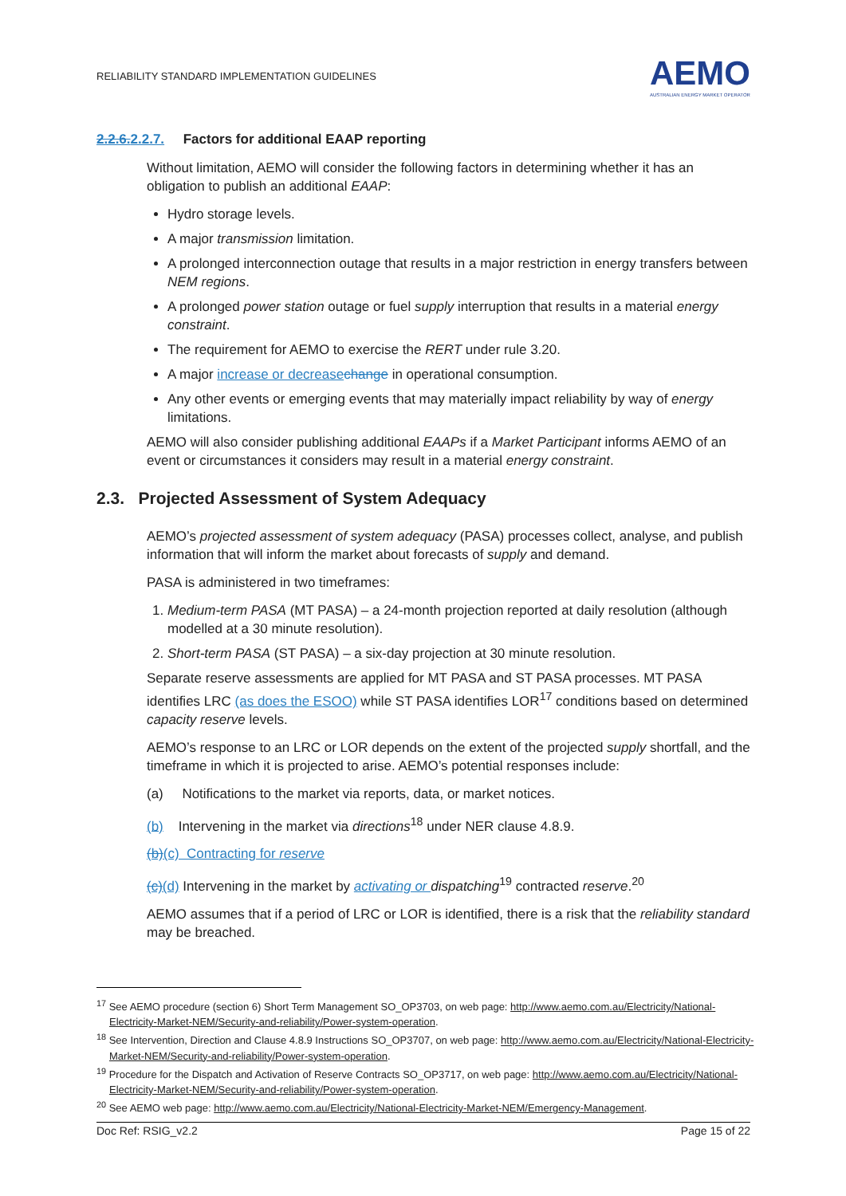RELIABILITY STANDARD IMPLEMENTATION GUIDELINES
AEMO
AUSTRALIAN ENERGY MARKET OPERATOR
2.2.6.2.2.7. Factors for additional EAAP reporting
Without limitation, AEMO will consider the following factors in determining whether it has an obligation to publish an additional EAAP:
Hydro storage levels.
A major transmission limitation.
A prolonged interconnection outage that results in a major restriction in energy transfers between NEM regions.
A prolonged power station outage or fuel supply interruption that results in a material energy constraint.
The requirement for AEMO to exercise the RERT under rule 3.20.
A major increase or decrease change in operational consumption.
Any other events or emerging events that may materially impact reliability by way of energy limitations.
AEMO will also consider publishing additional EAAPs if a Market Participant informs AEMO of an event or circumstances it considers may result in a material energy constraint.
2.3. Projected Assessment of System Adequacy
AEMO’s projected assessment of system adequacy (PASA) processes collect, analyse, and publish information that will inform the market about forecasts of supply and demand.
PASA is administered in two timeframes:
1. Medium-term PASA (MT PASA) – a 24-month projection reported at daily resolution (although modelled at a 30 minute resolution).
2. Short-term PASA (ST PASA) – a six-day projection at 30 minute resolution.
Separate reserve assessments are applied for MT PASA and ST PASA processes. MT PASA identifies LRC (as does the ESOO) while ST PASA identifies LOR<sup>17</sup> conditions based on determined capacity reserve levels.
AEMO’s response to an LRC or LOR depends on the extent of the projected supply shortfall, and the timeframe in which it is projected to arise. AEMO’s potential responses include:
(a) Notifications to the market via reports, data, or market notices.
(b) Intervening in the market via directions<sup>18</sup> under NER clause 4.8.9.
(b)(c) Contracting for reserve
(c)(d) Intervening in the market by activating or dispatching<sup>19</sup> contracted reserve.<sup>20</sup>
AEMO assumes that if a period of LRC or LOR is identified, there is a risk that the reliability standard may be breached.
<sup>17</sup> See AEMO procedure (section 6) Short Term Management SO_OP3703, on web page: http://www.aemo.com.au/Electricity/National-Electricity-Market-NEM/Security-and-reliability/Power-system-operation.
<sup>18</sup> See Intervention, Direction and Clause 4.8.9 Instructions SO_OP3707, on web page: http://www.aemo.com.au/Electricity/National-Electricity-Market-NEM/Security-and-reliability/Power-system-operation.
<sup>19</sup> Procedure for the Dispatch and Activation of Reserve Contracts SO_OP3717, on web page: http://www.aemo.com.au/Electricity/National-Electricity-Market-NEM/Security-and-reliability/Power-system-operation.
<sup>20</sup> See AEMO web page: http://www.aemo.com.au/Electricity/National-Electricity-Market-NEM/Emergency-Management.
Doc Ref: RSIG_v2.2 Page 15 of 22